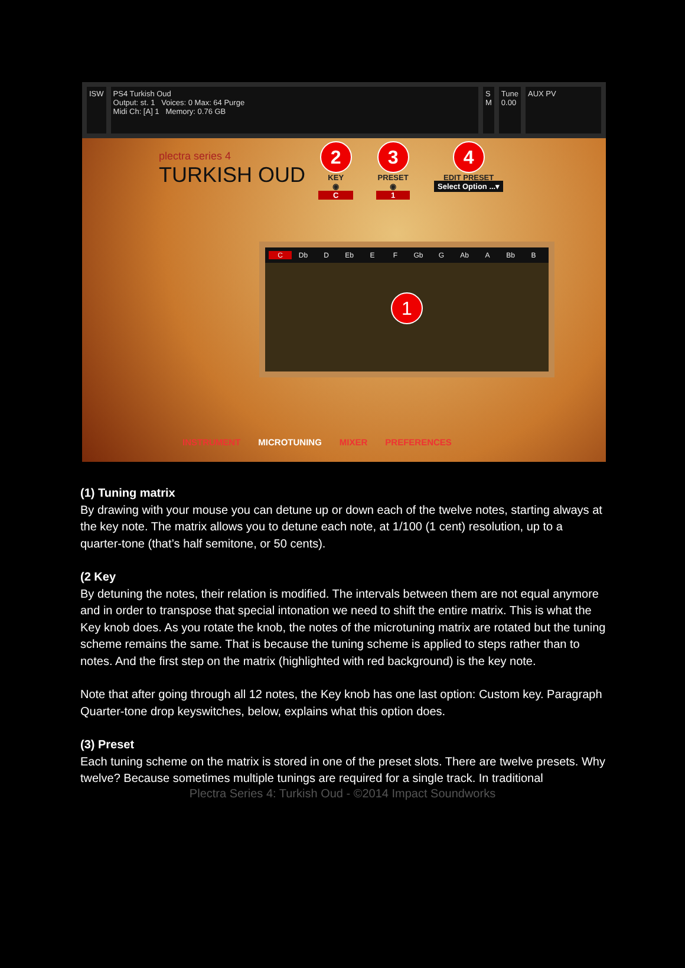ISW PS4 Turkish Oud
Output: st. 1 Voices: 0 Max: 64 Purge
Midi Ch: [A] 1 Memory: 0.76 GB
S
M
Tune
0.00
AUX PV
plectra series 4
TURKISH OUD
2
KEY
◉
C
3
PRESET
◉
1
4
EDIT PRESET
Select Option ...▾
C Db D Eb E F Gb G Ab A Bb B
1
INSTRUMENT MICROTUNING MIXER PREFERENCES
(1) Tuning matrix
By drawing with your mouse you can detune up or down each of the twelve notes, starting always at the key note. The matrix allows you to detune each note, at 1/100 (1 cent) resolution, up to a quarter-tone (that’s half semitone, or 50 cents).
(2 Key
By detuning the notes, their relation is modified. The intervals between them are not equal anymore and in order to transpose that special intonation we need to shift the entire matrix. This is what the Key knob does. As you rotate the knob, the notes of the microtuning matrix are rotated but the tuning scheme remains the same. That is because the tuning scheme is applied to steps rather than to notes. And the first step on the matrix (highlighted with red background) is the key note.
Note that after going through all 12 notes, the Key knob has one last option: Custom key. Paragraph Quarter-tone drop keyswitches, below, explains what this option does.
(3) Preset
Each tuning scheme on the matrix is stored in one of the preset slots. There are twelve presets. Why twelve? Because sometimes multiple tunings are required for a single track. In traditional
Plectra Series 4: Turkish Oud - ©2014 Impact Soundworks